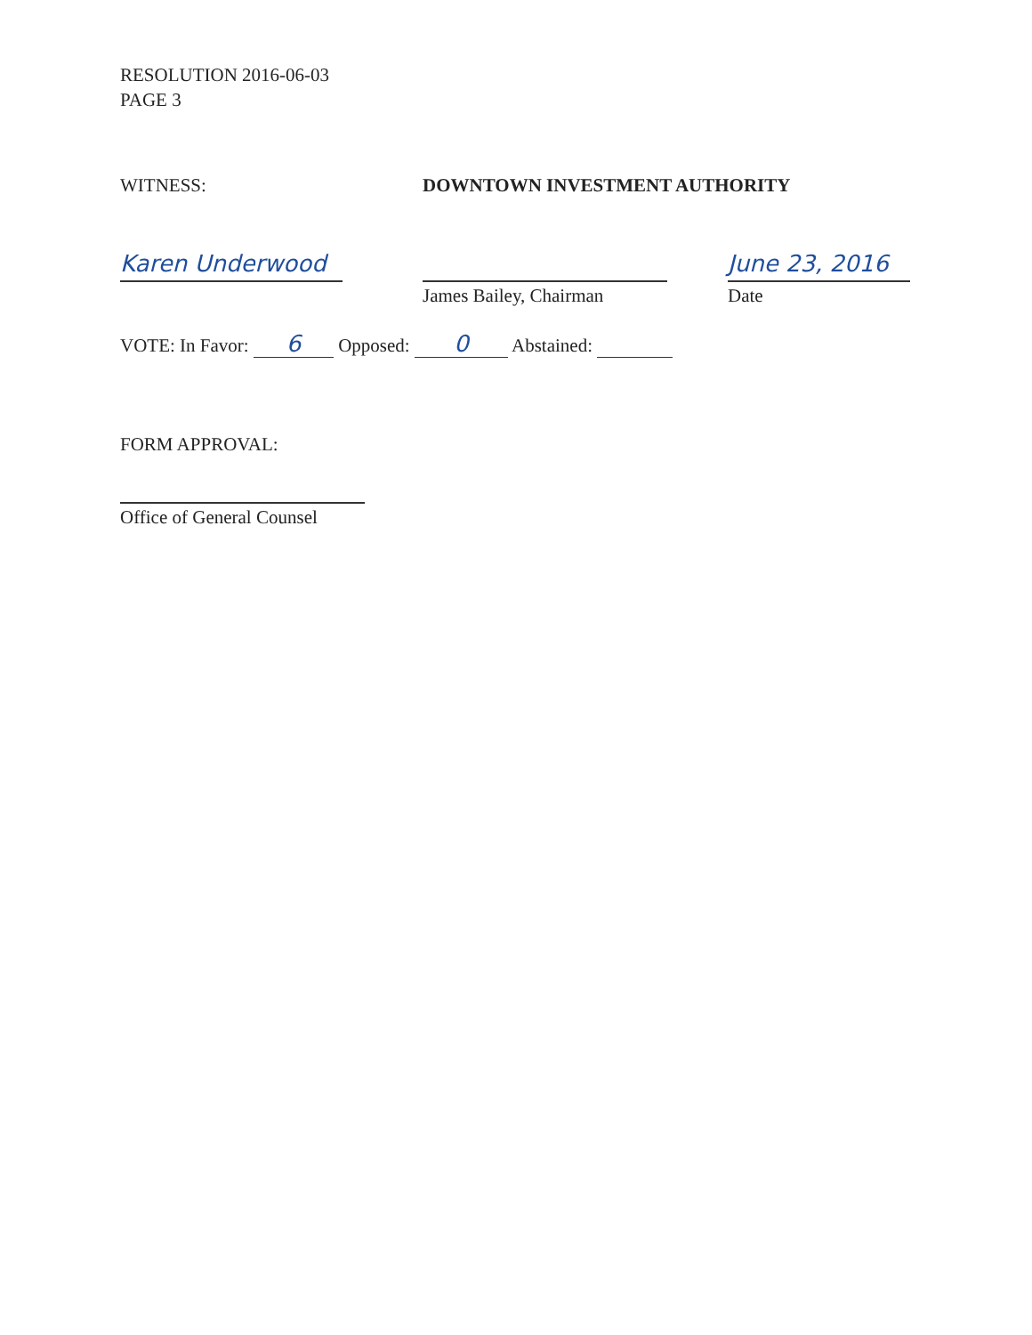RESOLUTION 2016-06-03
PAGE 3
WITNESS: DOWNTOWN INVESTMENT AUTHORITY
Karen Underwood
James Bailey, Chairman
June 23, 2016
Date
VOTE: In Favor: 6 Opposed: 0 Abstained:
FORM APPROVAL:
Office of General Counsel